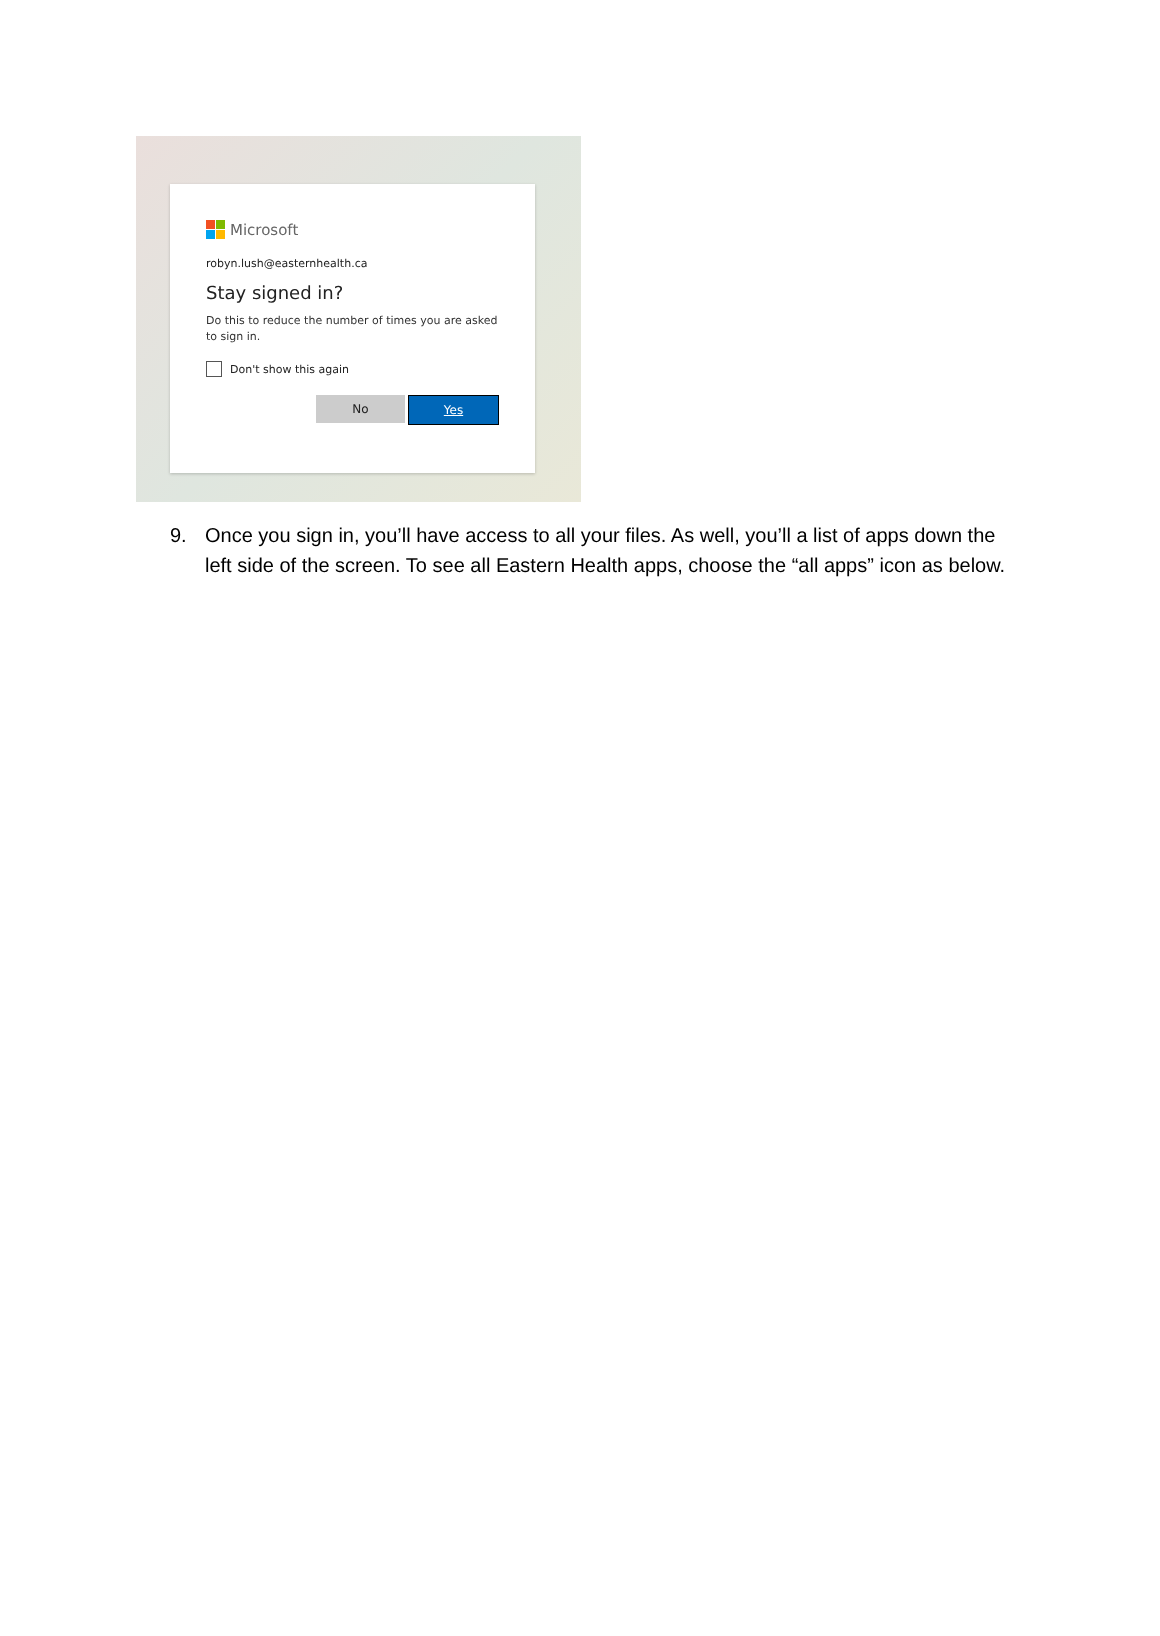Microsoft
robyn.lush@easternhealth.ca
Stay signed in?
Do this to reduce the number of times you are asked to sign in.
Don't show this again
No Yes
9. Once you sign in, you’ll have access to all your files. As well, you’ll a list of apps down the left side of the screen. To see all Eastern Health apps, choose the “all apps” icon as below.